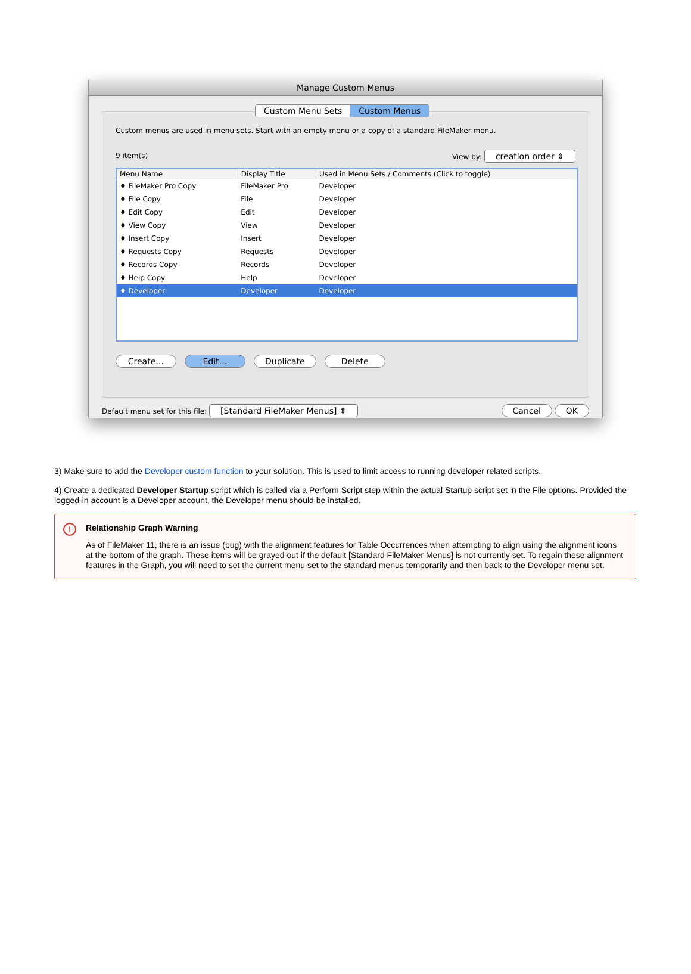Manage Custom Menus
Custom Menu Sets Custom Menus
Custom menus are used in menu sets. Start with an empty menu or a copy of a standard FileMaker menu.
9 item(s) View by: creation order ⇕
| Menu Name | Display Title | Used in Menu Sets / Comments (Click to toggle) |
| --- | --- | --- |
| ♦ FileMaker Pro Copy | FileMaker Pro | Developer |
| ♦ File Copy | File | Developer |
| ♦ Edit Copy | Edit | Developer |
| ♦ View Copy | View | Developer |
| ♦ Insert Copy | Insert | Developer |
| ♦ Requests Copy | Requests | Developer |
| ♦ Records Copy | Records | Developer |
| ♦ Help Copy | Help | Developer |
| ♦ Developer | Developer | Developer |
Create… Edit… Duplicate Delete
Default menu set for this file: [Standard FileMaker Menus] ⇕ Cancel OK
3) Make sure to add the Developer custom function to your solution. This is used to limit access to running developer related scripts.
4) Create a dedicated Developer Startup script which is called via a Perform Script step within the actual Startup script set in the File options. Provided the logged-in account is a Developer account, the Developer menu should be installed.
!
Relationship Graph Warning
As of FileMaker 11, there is an issue (bug) with the alignment features for Table Occurrences when attempting to align using the alignment icons at the bottom of the graph. These items will be grayed out if the default [Standard FileMaker Menus] is not currently set. To regain these alignment features in the Graph, you will need to set the current menu set to the standard menus temporarily and then back to the Developer menu set.